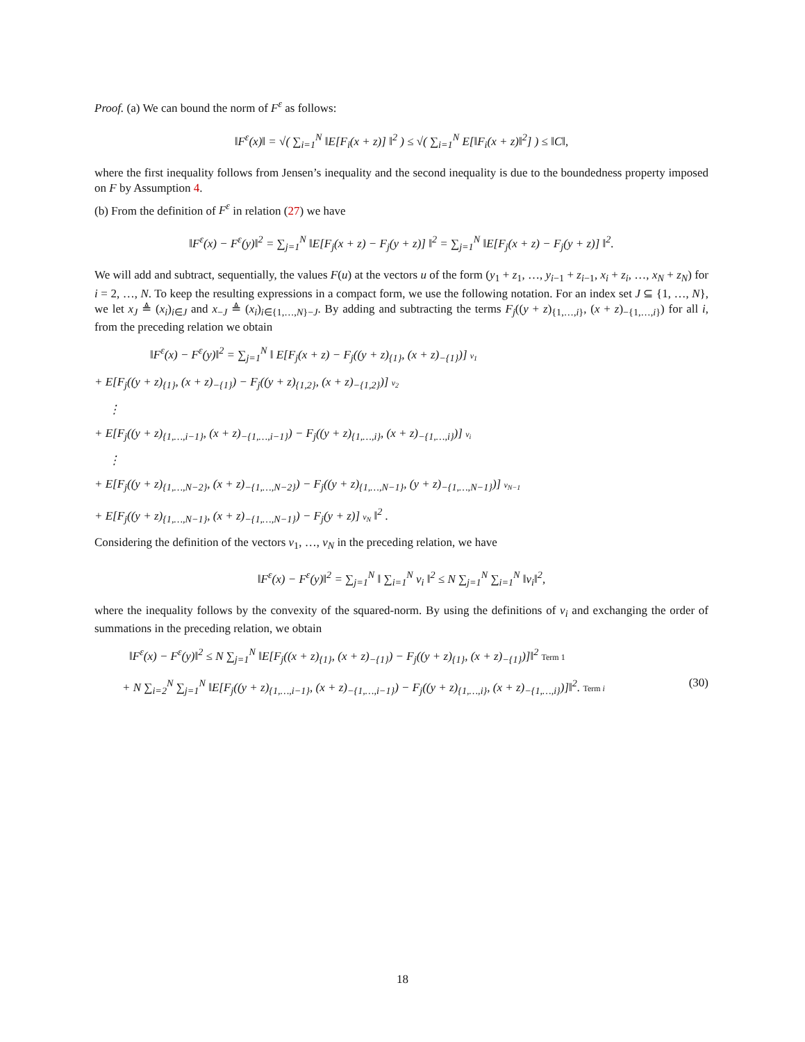Proof. (a) We can bound the norm of F<sup>ε</sup> as follows:
‖F<sup>ε</sup>(x)‖ = √( ∑<sub>i=1</sub><sup>N</sup> ‖E[F<sub>i</sub>(x + z)] ‖<sup>2</sup> ) ≤ √( ∑<sub>i=1</sub><sup>N</sup> E[‖F<sub>i</sub>(x + z)‖<sup>2</sup>] ) ≤ ‖C‖,
where the first inequality follows from Jensen’s inequality and the second inequality is due to the boundedness property imposed on F by Assumption 4.
(b) From the definition of F<sup>ε</sup> in relation (27) we have
‖F<sup>ε</sup>(x) − F<sup>ε</sup>(y)‖<sup>2</sup> = ∑<sub>j=1</sub><sup>N</sup> ‖E[F<sub>j</sub>(x + z) − F<sub>j</sub>(y + z)] ‖<sup>2</sup> = ∑<sub>j=1</sub><sup>N</sup> ‖E[F<sub>j</sub>(x + z) − F<sub>j</sub>(y + z)] ‖<sup>2</sup>.
We will add and subtract, sequentially, the values F(u) at the vectors u of the form (y<sub>1</sub> + z<sub>1</sub>, …, y<sub>i−1</sub> + z<sub>i−1</sub>, x<sub>i</sub> + z<sub>i</sub>, …, x<sub>N</sub> + z<sub>N</sub>) for i = 2, …, N. To keep the resulting expressions in a compact form, we use the following notation. For an index set J ⊆ {1, …, N}, we let x<sub>J</sub> ≜ (x<sub>i</sub>)<sub>i∈J</sub> and x<sub>−J</sub> ≜ (x<sub>i</sub>)<sub>i∈{1,…,N}−J</sub>. By adding and subtracting the terms F<sub>j</sub>((y + z)<sub>{1,…,i}</sub>, (x + z)<sub>−{1,…,i}</sub>) for all i, from the preceding relation we obtain
‖F<sup>ε</sup>(x) − F<sup>ε</sup>(y)‖<sup>2</sup> = ∑<sub>j=1</sub><sup>N</sup> ‖ E[F<sub>j</sub>(x + z) − F<sub>j</sub>((y + z)<sub>{1}</sub>, (x + z)<sub>−{1}</sub>)] v<sub>1</sub>
+ E[F<sub>j</sub>((y + z)<sub>{1}</sub>, (x + z)<sub>−{1}</sub>) − F<sub>j</sub>((y + z)<sub>{1,2}</sub>, (x + z)<sub>−{1,2}</sub>)] v<sub>2</sub>
⋮
+ E[F<sub>j</sub>((y + z)<sub>{1,…,i−1}</sub>, (x + z)<sub>−{1,…,i−1}</sub>) − F<sub>j</sub>((y + z)<sub>{1,…,i}</sub>, (x + z)<sub>−{1,…,i}</sub>)] v<sub>i</sub>
⋮
+ E[F<sub>j</sub>((y + z)<sub>{1,…,N−2}</sub>, (x + z)<sub>−{1,…,N−2}</sub>) − F<sub>j</sub>((y + z)<sub>{1,…,N−1}</sub>, (y + z)<sub>−{1,…,N−1}</sub>)] v<sub>N−1</sub>
+ E[F<sub>j</sub>((y + z)<sub>{1,…,N−1}</sub>, (x + z)<sub>−{1,…,N−1}</sub>) − F<sub>j</sub>(y + z)] v<sub>N</sub> ‖<sup>2</sup> .
Considering the definition of the vectors v<sub>1</sub>, …, v<sub>N</sub> in the preceding relation, we have
‖F<sup>ε</sup>(x) − F<sup>ε</sup>(y)‖<sup>2</sup> = ∑<sub>j=1</sub><sup>N</sup> ‖ ∑<sub>i=1</sub><sup>N</sup> v<sub>i</sub> ‖<sup>2</sup> ≤ N ∑<sub>j=1</sub><sup>N</sup> ∑<sub>i=1</sub><sup>N</sup> ‖v<sub>i</sub>‖<sup>2</sup>,
where the inequality follows by the convexity of the squared-norm. By using the definitions of v<sub>i</sub> and exchanging the order of summations in the preceding relation, we obtain
‖F<sup>ε</sup>(x) − F<sup>ε</sup>(y)‖<sup>2</sup> ≤ N ∑<sub>j=1</sub><sup>N</sup> ‖E[F<sub>j</sub>((x + z)<sub>{1}</sub>, (x + z)<sub>−{1}</sub>) − F<sub>j</sub>((y + z)<sub>{1}</sub>, (x + z)<sub>−{1}</sub>)]‖<sup>2</sup> Term 1
+ N ∑<sub>i=2</sub><sup>N</sup> ∑<sub>j=1</sub><sup>N</sup> ‖E[F<sub>j</sub>((y + z)<sub>{1,…,i−1}</sub>, (x + z)<sub>−{1,…,i−1}</sub>) − F<sub>j</sub>((y + z)<sub>{1,…,i}</sub>, (x + z)<sub>−{1,…,i}</sub>)]‖<sup>2</sup>. Term i (30)
18